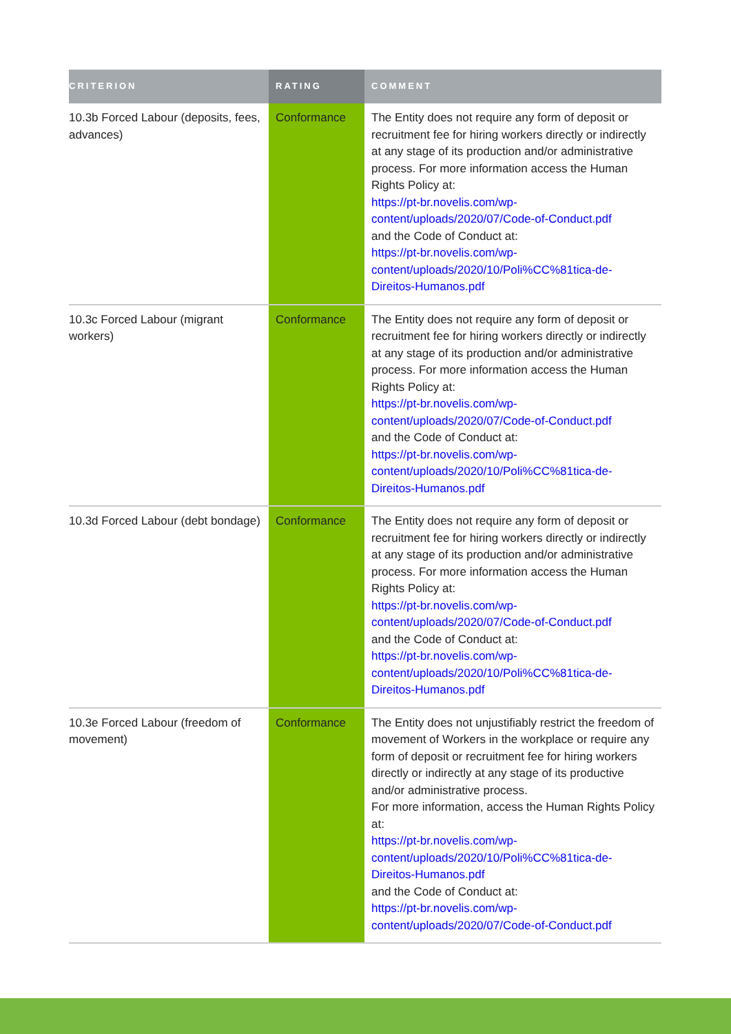| CRITERION | RATING | COMMENT |
| --- | --- | --- |
| 10.3b Forced Labour (deposits, fees, advances) | Conformance | The Entity does not require any form of deposit or recruitment fee for hiring workers directly or indirectly at any stage of its production and/or administrative process. For more information access the Human Rights Policy at: https://pt-br.novelis.com/wp-content/uploads/2020/07/Code-of-Conduct.pdf and the Code of Conduct at: https://pt-br.novelis.com/wp-content/uploads/2020/10/Poli%CC%81tica-de-Direitos-Humanos.pdf |
| 10.3c Forced Labour (migrant workers) | Conformance | The Entity does not require any form of deposit or recruitment fee for hiring workers directly or indirectly at any stage of its production and/or administrative process. For more information access the Human Rights Policy at: https://pt-br.novelis.com/wp-content/uploads/2020/07/Code-of-Conduct.pdf and the Code of Conduct at: https://pt-br.novelis.com/wp-content/uploads/2020/10/Poli%CC%81tica-de-Direitos-Humanos.pdf |
| 10.3d Forced Labour (debt bondage) | Conformance | The Entity does not require any form of deposit or recruitment fee for hiring workers directly or indirectly at any stage of its production and/or administrative process. For more information access the Human Rights Policy at: https://pt-br.novelis.com/wp-content/uploads/2020/07/Code-of-Conduct.pdf and the Code of Conduct at: https://pt-br.novelis.com/wp-content/uploads/2020/10/Poli%CC%81tica-de-Direitos-Humanos.pdf |
| 10.3e Forced Labour (freedom of movement) | Conformance | The Entity does not unjustifiably restrict the freedom of movement of Workers in the workplace or require any form of deposit or recruitment fee for hiring workers directly or indirectly at any stage of its productive and/or administrative process. For more information, access the Human Rights Policy at: https://pt-br.novelis.com/wp-content/uploads/2020/10/Poli%CC%81tica-de-Direitos-Humanos.pdf and the Code of Conduct at: https://pt-br.novelis.com/wp-content/uploads/2020/07/Code-of-Conduct.pdf |